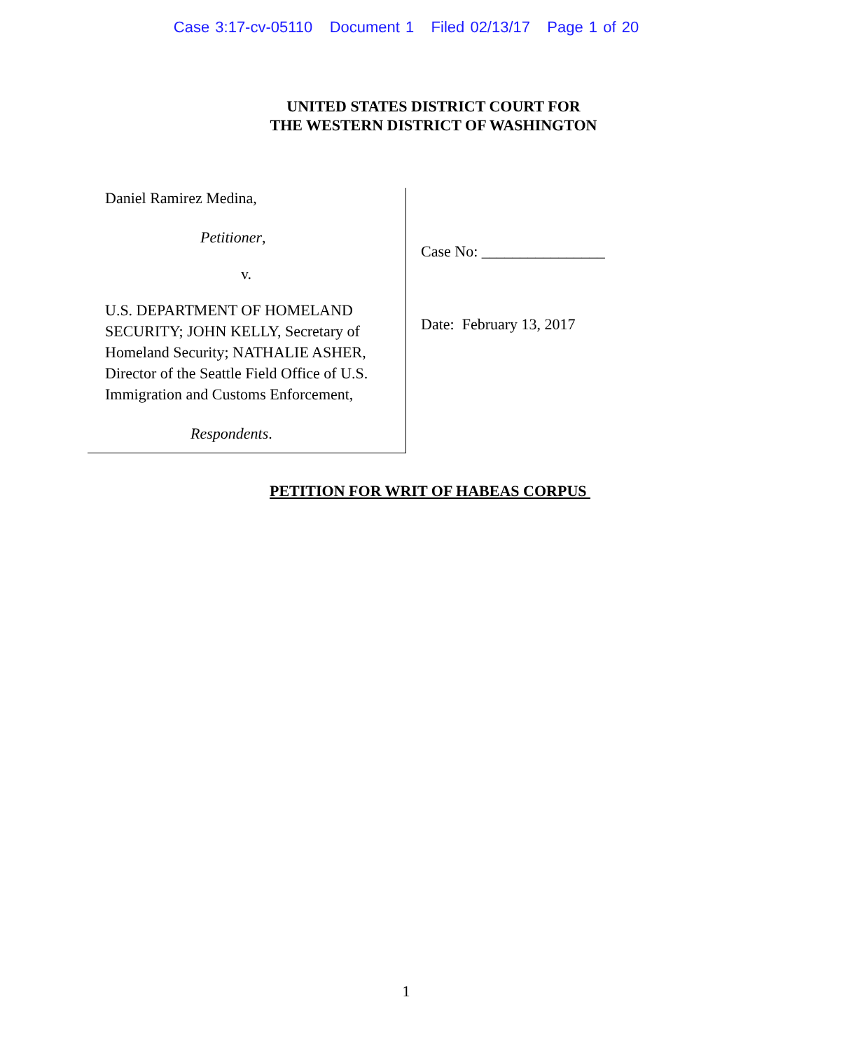Case 3:17-cv-05110 Document 1 Filed 02/13/17 Page 1 of 20
UNITED STATES DISTRICT COURT FOR
THE WESTERN DISTRICT OF WASHINGTON
Daniel Ramirez Medina,
Petitioner,
v.
U.S. DEPARTMENT OF HOMELAND SECURITY; JOHN KELLY, Secretary of Homeland Security; NATHALIE ASHER, Director of the Seattle Field Office of U.S. Immigration and Customs Enforcement,
Respondents.
Case No: ________________
Date: February 13, 2017
PETITION FOR WRIT OF HABEAS CORPUS
1